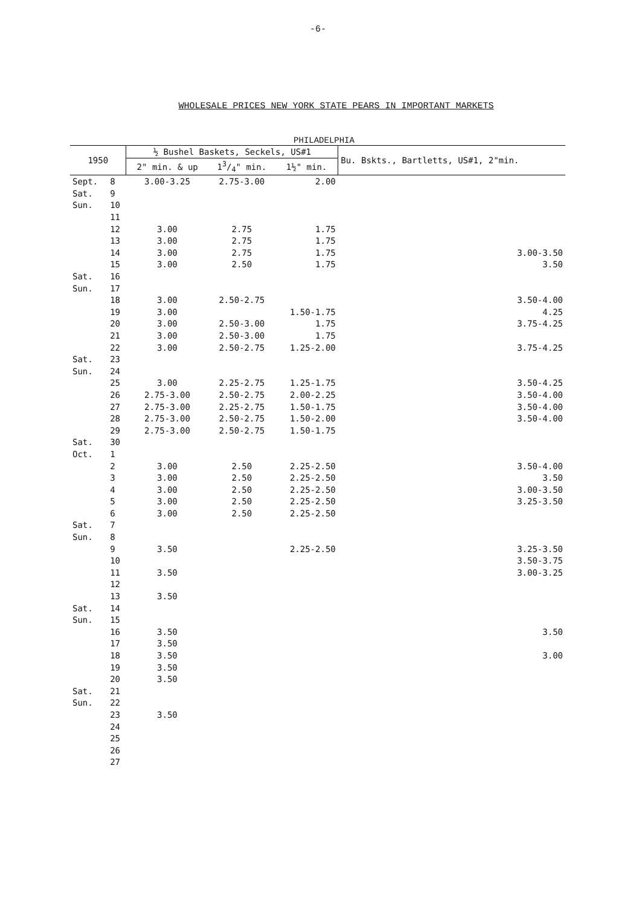-6-
WHOLESALE PRICES NEW YORK STATE PEARS IN IMPORTANT MARKETS
PHILADELPHIA
| 1950 | | ½ Bushel Baskets, Seckels, US#1 | | | Bu. Bskts., Bartletts, US#1, 2"min. |
| --- | --- | --- | --- | --- | --- |
| | | 2" min. & up | 13/4" min. | 1½" min. | |
| Sept. | 8 | 3.00-3.25 | 2.75-3.00 | 2.00 | |
| Sat. | 9 | | | | |
| Sun. | 10 | | | | |
| | 11 | | | | |
| | 12 | 3.00 | 2.75 | 1.75 | |
| | 13 | 3.00 | 2.75 | 1.75 | |
| | 14 | 3.00 | 2.75 | 1.75 | 3.00-3.50 |
| | 15 | 3.00 | 2.50 | 1.75 | 3.50 |
| Sat. | 16 | | | | |
| Sun. | 17 | | | | |
| | 18 | 3.00 | 2.50-2.75 | | 3.50-4.00 |
| | 19 | 3.00 | | 1.50-1.75 | 4.25 |
| | 20 | 3.00 | 2.50-3.00 | 1.75 | 3.75-4.25 |
| | 21 | 3.00 | 2.50-3.00 | 1.75 | |
| | 22 | 3.00 | 2.50-2.75 | 1.25-2.00 | 3.75-4.25 |
| Sat. | 23 | | | | |
| Sun. | 24 | | | | |
| | 25 | 3.00 | 2.25-2.75 | 1.25-1.75 | 3.50-4.25 |
| | 26 | 2.75-3.00 | 2.50-2.75 | 2.00-2.25 | 3.50-4.00 |
| | 27 | 2.75-3.00 | 2.25-2.75 | 1.50-1.75 | 3.50-4.00 |
| | 28 | 2.75-3.00 | 2.50-2.75 | 1.50-2.00 | 3.50-4.00 |
| | 29 | 2.75-3.00 | 2.50-2.75 | 1.50-1.75 | |
| Sat. | 30 | | | | |
| Oct. | 1 | | | | |
| | 2 | 3.00 | 2.50 | 2.25-2.50 | 3.50-4.00 |
| | 3 | 3.00 | 2.50 | 2.25-2.50 | 3.50 |
| | 4 | 3.00 | 2.50 | 2.25-2.50 | 3.00-3.50 |
| | 5 | 3.00 | 2.50 | 2.25-2.50 | 3.25-3.50 |
| | 6 | 3.00 | 2.50 | 2.25-2.50 | |
| Sat. | 7 | | | | |
| Sun. | 8 | | | | |
| | 9 | 3.50 | | 2.25-2.50 | 3.25-3.50 |
| | 10 | | | | 3.50-3.75 |
| | 11 | 3.50 | | | 3.00-3.25 |
| | 12 | | | | |
| | 13 | 3.50 | | | |
| Sat. | 14 | | | | |
| Sun. | 15 | | | | |
| | 16 | 3.50 | | | 3.50 |
| | 17 | 3.50 | | | |
| | 18 | 3.50 | | | 3.00 |
| | 19 | 3.50 | | | |
| | 20 | 3.50 | | | |
| Sat. | 21 | | | | |
| Sun. | 22 | | | | |
| | 23 | 3.50 | | | |
| | 24 | | | | |
| | 25 | | | | |
| | 26 | | | | |
| | 27 | | | | |